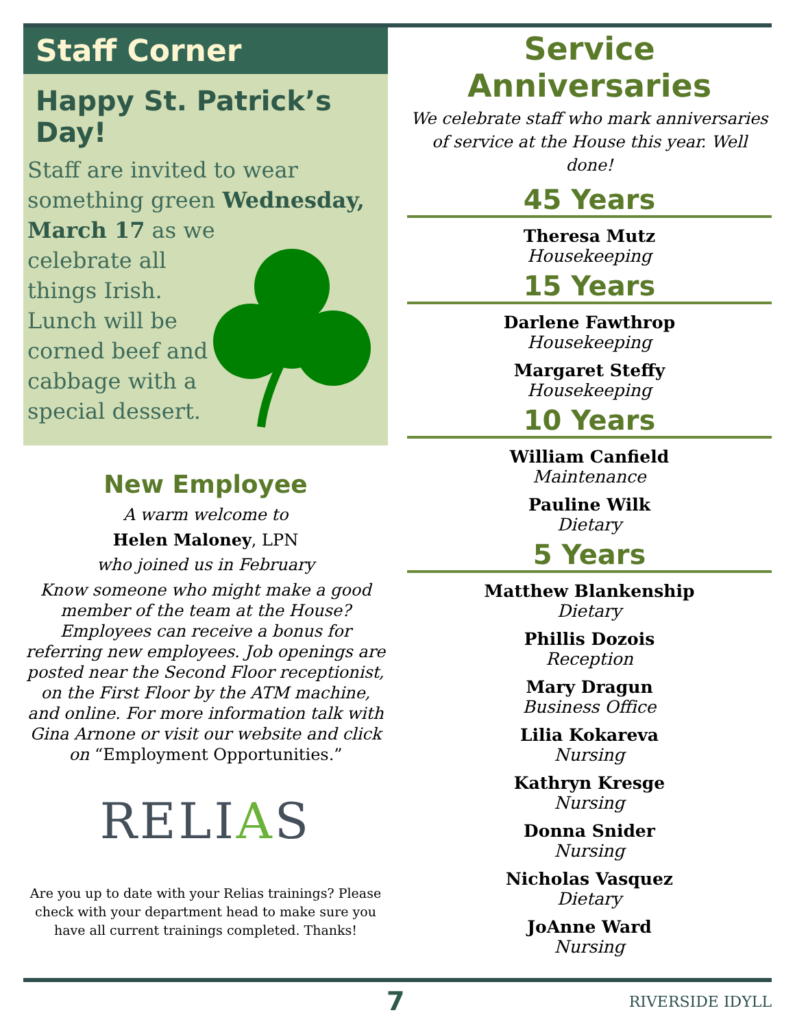Staff Corner
Happy St. Patrick’s Day!
Staff are invited to wear something green Wednesday, March 17 as we
celebrate all
things Irish.
Lunch will be
corned beef and
cabbage with a
special dessert.
New Employee
A warm welcome to
Helen Maloney, LPN
who joined us in February
Know someone who might make a good member of the team at the House? Employees can receive a bonus for referring new employees. Job openings are posted near the Second Floor receptionist, on the First Floor by the ATM machine, and online. For more information talk with Gina Arnone or visit our website and click on “Employment Opportunities.”
RELIAS
Are you up to date with your Relias trainings? Please check with your department head to make sure you have all current trainings completed. Thanks!
Service Anniversaries
We celebrate staff who mark anniversaries of service at the House this year. Well done!
45 Years
Theresa Mutz
Housekeeping
15 Years
Darlene Fawthrop
Housekeeping
Margaret Steffy
Housekeeping
10 Years
William Canfield
Maintenance
Pauline Wilk
Dietary
5 Years
Matthew Blankenship
Dietary
Phillis Dozois
Reception
Mary Dragun
Business Office
Lilia Kokareva
Nursing
Kathryn Kresge
Nursing
Donna Snider
Nursing
Nicholas Vasquez
Dietary
JoAnne Ward
Nursing
7 RIVERSIDE IDYLL